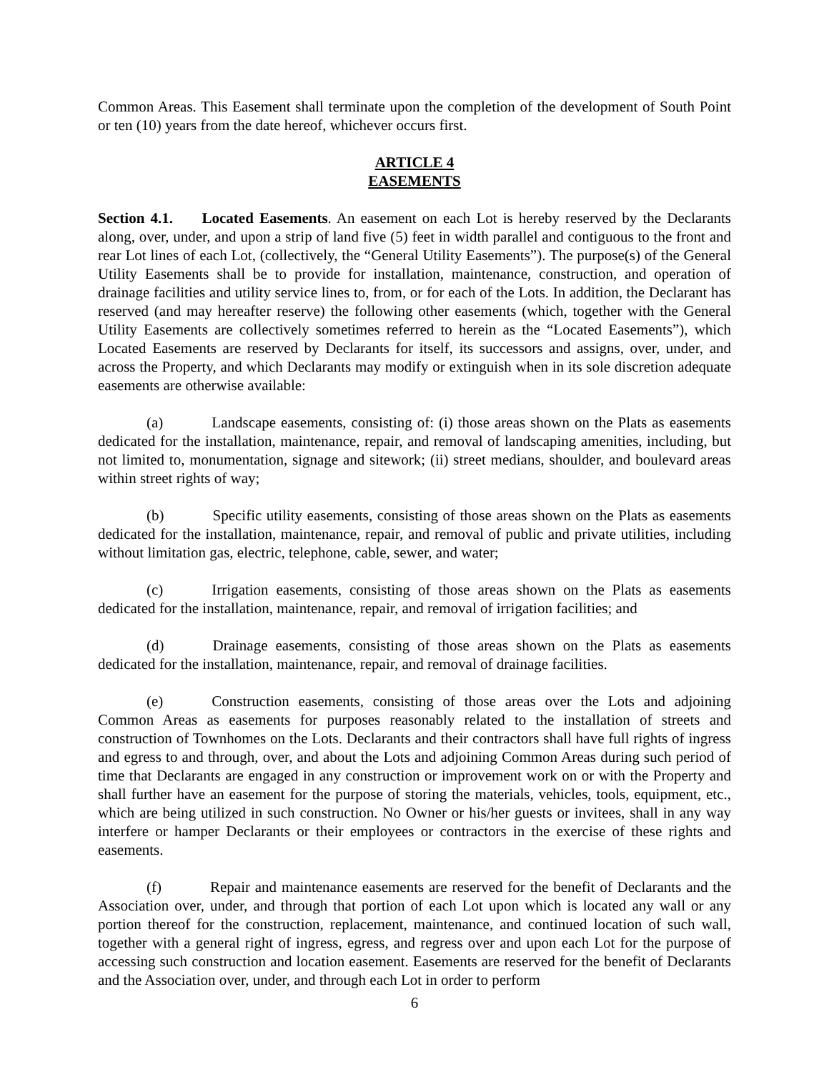Common Areas. This Easement shall terminate upon the completion of the development of South Point or ten (10) years from the date hereof, whichever occurs first.
ARTICLE 4
EASEMENTS
Section 4.1. Located Easements. An easement on each Lot is hereby reserved by the Declarants along, over, under, and upon a strip of land five (5) feet in width parallel and contiguous to the front and rear Lot lines of each Lot, (collectively, the “General Utility Easements”). The purpose(s) of the General Utility Easements shall be to provide for installation, maintenance, construction, and operation of drainage facilities and utility service lines to, from, or for each of the Lots. In addition, the Declarant has reserved (and may hereafter reserve) the following other easements (which, together with the General Utility Easements are collectively sometimes referred to herein as the “Located Easements”), which Located Easements are reserved by Declarants for itself, its successors and assigns, over, under, and across the Property, and which Declarants may modify or extinguish when in its sole discretion adequate easements are otherwise available:
(a) Landscape easements, consisting of: (i) those areas shown on the Plats as easements dedicated for the installation, maintenance, repair, and removal of landscaping amenities, including, but not limited to, monumentation, signage and sitework; (ii) street medians, shoulder, and boulevard areas within street rights of way;
(b) Specific utility easements, consisting of those areas shown on the Plats as easements dedicated for the installation, maintenance, repair, and removal of public and private utilities, including without limitation gas, electric, telephone, cable, sewer, and water;
(c) Irrigation easements, consisting of those areas shown on the Plats as easements dedicated for the installation, maintenance, repair, and removal of irrigation facilities; and
(d) Drainage easements, consisting of those areas shown on the Plats as easements dedicated for the installation, maintenance, repair, and removal of drainage facilities.
(e) Construction easements, consisting of those areas over the Lots and adjoining Common Areas as easements for purposes reasonably related to the installation of streets and construction of Townhomes on the Lots. Declarants and their contractors shall have full rights of ingress and egress to and through, over, and about the Lots and adjoining Common Areas during such period of time that Declarants are engaged in any construction or improvement work on or with the Property and shall further have an easement for the purpose of storing the materials, vehicles, tools, equipment, etc., which are being utilized in such construction. No Owner or his/her guests or invitees, shall in any way interfere or hamper Declarants or their employees or contractors in the exercise of these rights and easements.
(f) Repair and maintenance easements are reserved for the benefit of Declarants and the Association over, under, and through that portion of each Lot upon which is located any wall or any portion thereof for the construction, replacement, maintenance, and continued location of such wall, together with a general right of ingress, egress, and regress over and upon each Lot for the purpose of accessing such construction and location easement. Easements are reserved for the benefit of Declarants and the Association over, under, and through each Lot in order to perform
6